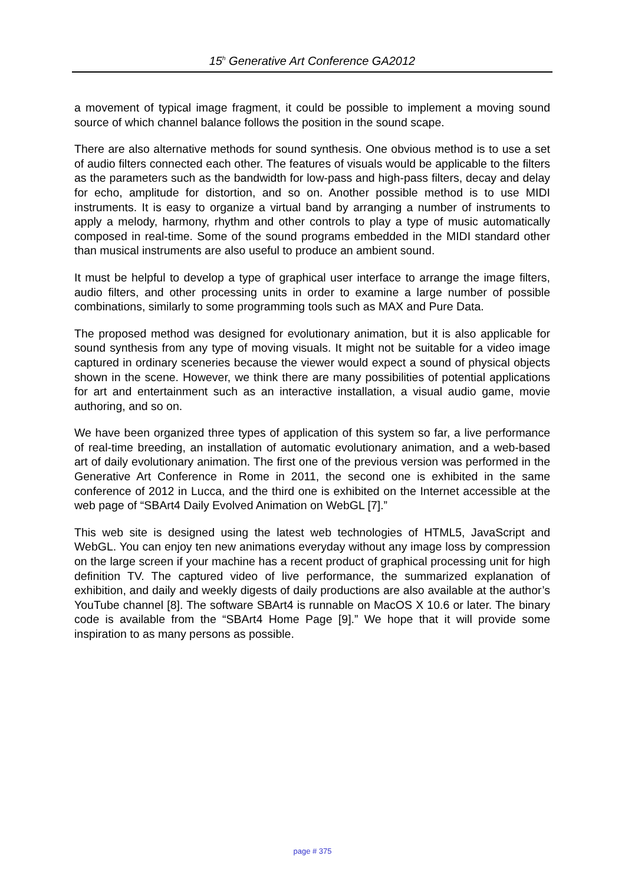15<sup>h</sup> Generative Art Conference GA2012
a movement of typical image fragment, it could be possible to implement a moving sound source of which channel balance follows the position in the sound scape.
There are also alternative methods for sound synthesis. One obvious method is to use a set of audio filters connected each other. The features of visuals would be applicable to the filters as the parameters such as the bandwidth for low-pass and high-pass filters, decay and delay for echo, amplitude for distortion, and so on. Another possible method is to use MIDI instruments. It is easy to organize a virtual band by arranging a number of instruments to apply a melody, harmony, rhythm and other controls to play a type of music automatically composed in real-time. Some of the sound programs embedded in the MIDI standard other than musical instruments are also useful to produce an ambient sound.
It must be helpful to develop a type of graphical user interface to arrange the image filters, audio filters, and other processing units in order to examine a large number of possible combinations, similarly to some programming tools such as MAX and Pure Data.
The proposed method was designed for evolutionary animation, but it is also applicable for sound synthesis from any type of moving visuals. It might not be suitable for a video image captured in ordinary sceneries because the viewer would expect a sound of physical objects shown in the scene. However, we think there are many possibilities of potential applications for art and entertainment such as an interactive installation, a visual audio game, movie authoring, and so on.
We have been organized three types of application of this system so far, a live performance of real-time breeding, an installation of automatic evolutionary animation, and a web-based art of daily evolutionary animation. The first one of the previous version was performed in the Generative Art Conference in Rome in 2011, the second one is exhibited in the same conference of 2012 in Lucca, and the third one is exhibited on the Internet accessible at the web page of “SBArt4 Daily Evolved Animation on WebGL [7].”
This web site is designed using the latest web technologies of HTML5, JavaScript and WebGL. You can enjoy ten new animations everyday without any image loss by compression on the large screen if your machine has a recent product of graphical processing unit for high definition TV. The captured video of live performance, the summarized explanation of exhibition, and daily and weekly digests of daily productions are also available at the author’s YouTube channel [8]. The software SBArt4 is runnable on MacOS X 10.6 or later. The binary code is available from the “SBArt4 Home Page [9].” We hope that it will provide some inspiration to as many persons as possible.
page # 375